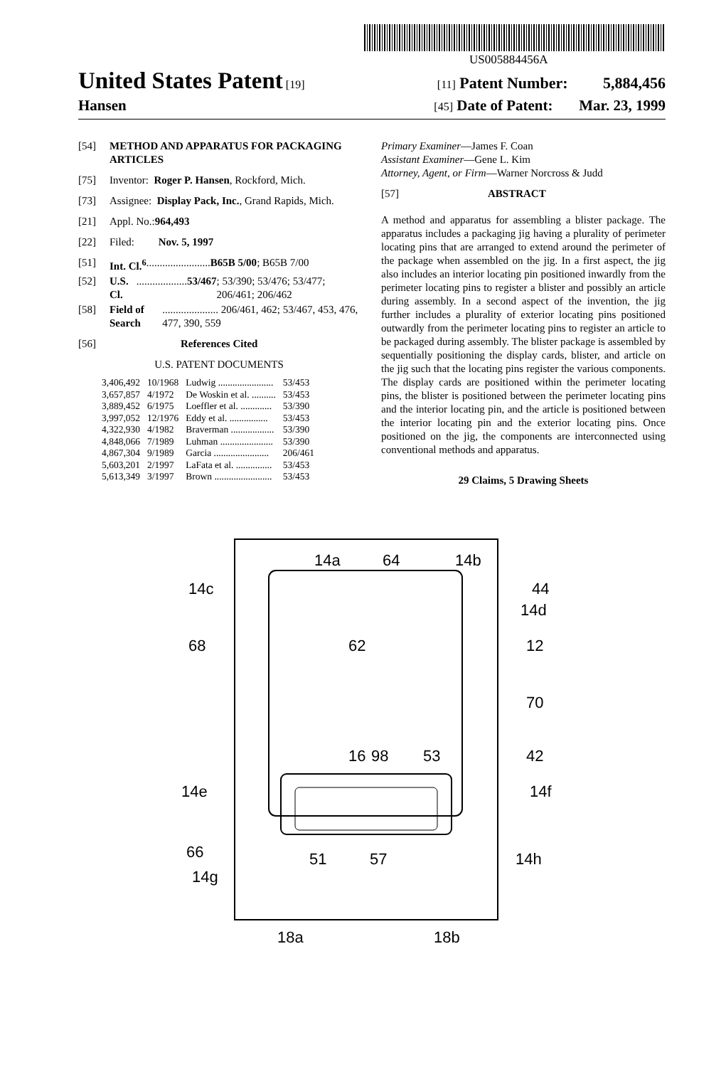US005884456A
United States Patent [19] [11] Patent Number: 5,884,456
Hansen [45] Date of Patent: Mar. 23, 1999
[54] METHOD AND APPARATUS FOR PACKAGING ARTICLES
[75] Inventor: Roger P. Hansen, Rockford, Mich.
[73] Assignee: Display Pack, Inc., Grand Rapids, Mich.
[21] Appl. No.: 964,493
[22] Filed: Nov. 5, 1997
[51] Int. Cl.<sup>6</sup> ........................ B65B 5/00; B65B 7/00
[52] U.S. Cl. ................... 53/467; 53/390; 53/476; 53/477; 206/461; 206/462
[58] Field of Search ..................... 206/461, 462; 53/467, 453, 476, 477, 390, 559
[56] References Cited
U.S. PATENT DOCUMENTS
| 3,406,492 | 10/1968 | Ludwig ....................... | 53/453 |
| 3,657,857 | 4/1972 | De Woskin et al. .......... | 53/453 |
| 3,889,452 | 6/1975 | Loeffler et al. ............. | 53/390 |
| 3,997,052 | 12/1976 | Eddy et al. ................ | 53/453 |
| 4,322,930 | 4/1982 | Braverman .................. | 53/390 |
| 4,848,066 | 7/1989 | Luhman ...................... | 53/390 |
| 4,867,304 | 9/1989 | Garcia ....................... | 206/461 |
| 5,603,201 | 2/1997 | LaFata et al. ............... | 53/453 |
| 5,613,349 | 3/1997 | Brown ........................ | 53/453 |
Primary Examiner—James F. Coan
Assistant Examiner—Gene L. Kim
Attorney, Agent, or Firm—Warner Norcross & Judd
[57] ABSTRACT
A method and apparatus for assembling a blister package. The apparatus includes a packaging jig having a plurality of perimeter locating pins that are arranged to extend around the perimeter of the package when assembled on the jig. In a first aspect, the jig also includes an interior locating pin positioned inwardly from the perimeter locating pins to register a blister and possibly an article during assembly. In a second aspect of the invention, the jig further includes a plurality of exterior locating pins positioned outwardly from the perimeter locating pins to register an article to be packaged during assembly. The blister package is assembled by sequentially positioning the display cards, blister, and article on the jig such that the locating pins register the various components. The display cards are positioned within the perimeter locating pins, the blister is positioned between the perimeter locating pins and the interior locating pin, and the article is positioned between the interior locating pin and the exterior locating pins. Once positioned on the jig, the components are interconnected using conventional methods and apparatus.
29 Claims, 5 Drawing Sheets
14a
64
14b
14c
44
14d
68
62
12
70
16
98
53
42
14e
14f
66
51
57
14h
14g
18a
18b